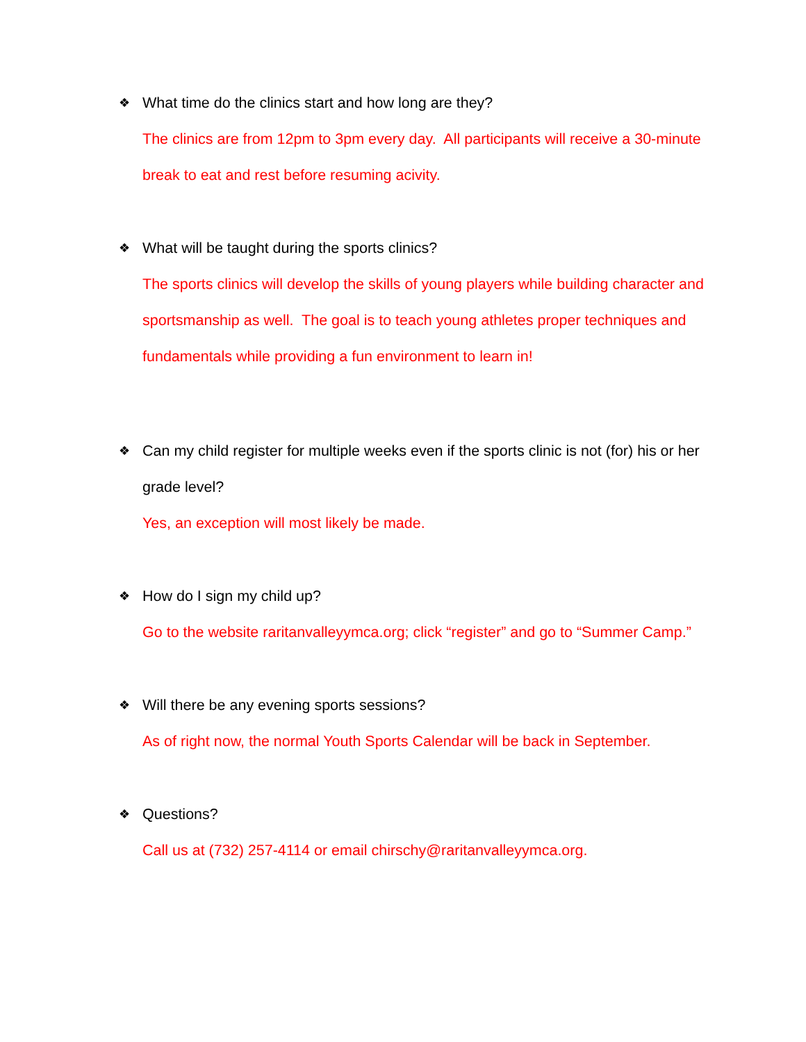❖
What time do the clinics start and how long are they?
The clinics are from 12pm to 3pm every day. All participants will receive a 30-minute break to eat and rest before resuming acivity.
❖
What will be taught during the sports clinics?
The sports clinics will develop the skills of young players while building character and sportsmanship as well. The goal is to teach young athletes proper techniques and fundamentals while providing a fun environment to learn in!
❖
Can my child register for multiple weeks even if the sports clinic is not (for) his or her grade level?
Yes, an exception will most likely be made.
❖
How do I sign my child up?
Go to the website raritanvalleyymca.org; click “register” and go to “Summer Camp.”
❖
Will there be any evening sports sessions?
As of right now, the normal Youth Sports Calendar will be back in September.
❖
Questions?
Call us at (732) 257-4114 or email chirschy@raritanvalleyymca.org.